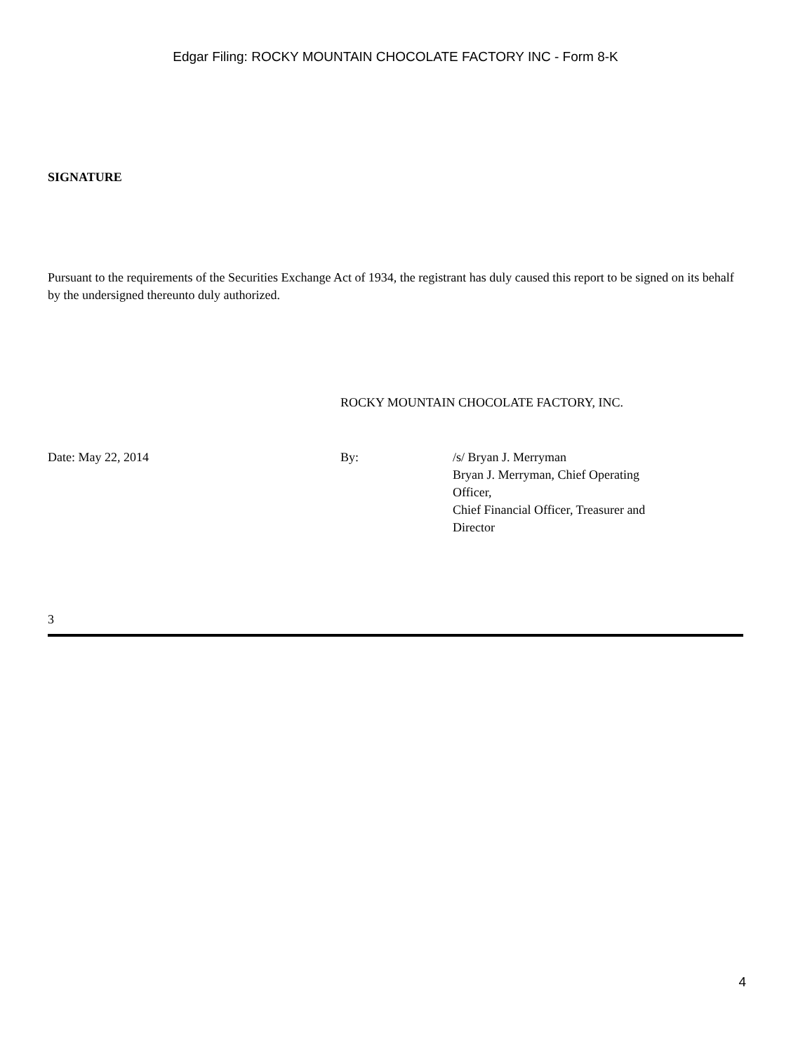Edgar Filing: ROCKY MOUNTAIN CHOCOLATE FACTORY INC - Form 8-K
SIGNATURE
Pursuant to the requirements of the Securities Exchange Act of 1934, the registrant has duly caused this report to be signed on its behalf by the undersigned thereunto duly authorized.
ROCKY MOUNTAIN CHOCOLATE FACTORY, INC.
Date: May 22, 2014 By: /s/ Bryan J. Merryman
Bryan J. Merryman, Chief Operating Officer,
Chief Financial Officer, Treasurer and Director
3
4